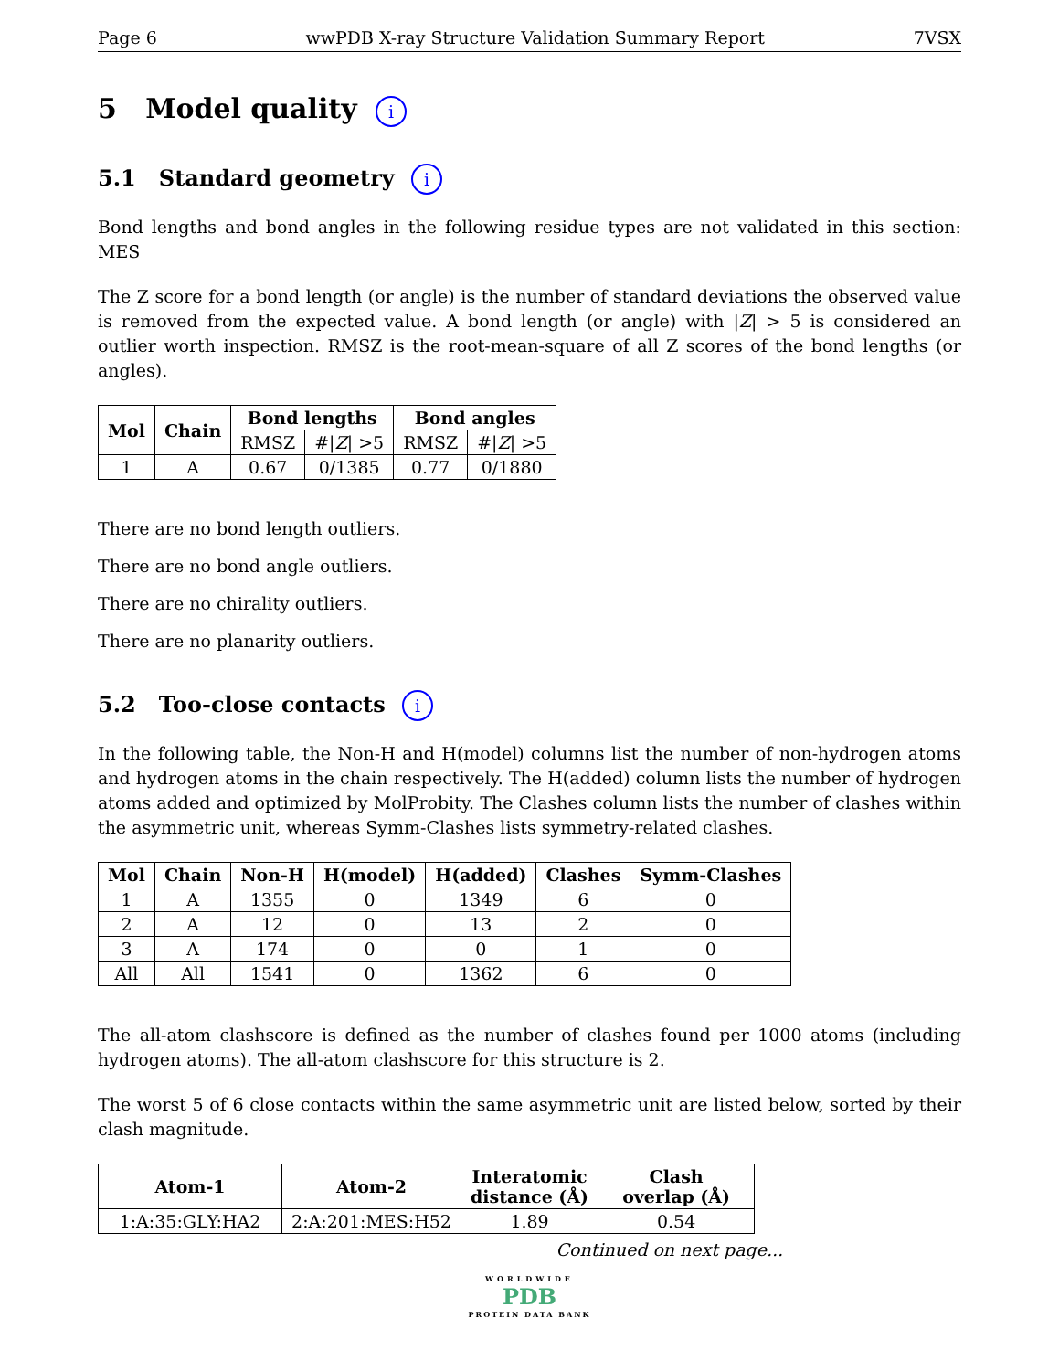Page 6 wwPDB X-ray Structure Validation Summary Report 7VSX
5 Model quality i
5.1 Standard geometry i
Bond lengths and bond angles in the following residue types are not validated in this section: MES
The Z score for a bond length (or angle) is the number of standard deviations the observed value is removed from the expected value. A bond length (or angle) with |Z| > 5 is considered an outlier worth inspection. RMSZ is the root-mean-square of all Z scores of the bond lengths (or angles).
| Mol | Chain | Bond lengths | | Bond angles | |
| --- | --- | --- | --- | --- | --- |
| | | RMSZ | #/ Z / >5 | RMSZ | #/ Z / >5 |
| 1 | A | 0.67 | 0/1385 | 0.77 | 0/1880 |
There are no bond length outliers.
There are no bond angle outliers.
There are no chirality outliers.
There are no planarity outliers.
5.2 Too-close contacts i
In the following table, the Non-H and H(model) columns list the number of non-hydrogen atoms and hydrogen atoms in the chain respectively. The H(added) column lists the number of hydrogen atoms added and optimized by MolProbity. The Clashes column lists the number of clashes within the asymmetric unit, whereas Symm-Clashes lists symmetry-related clashes.
| Mol | Chain | Non-H | H(model) | H(added) | Clashes | Symm-Clashes |
| --- | --- | --- | --- | --- | --- | --- |
| 1 | A | 1355 | 0 | 1349 | 6 | 0 |
| 2 | A | 12 | 0 | 13 | 2 | 0 |
| 3 | A | 174 | 0 | 0 | 1 | 0 |
| All | All | 1541 | 0 | 1362 | 6 | 0 |
The all-atom clashscore is defined as the number of clashes found per 1000 atoms (including hydrogen atoms). The all-atom clashscore for this structure is 2.
The worst 5 of 6 close contacts within the same asymmetric unit are listed below, sorted by their clash magnitude.
| Atom-1 | Atom-2 | Interatomic distance (Å) | Clash overlap (Å) |
| --- | --- | --- | --- |
| 1:A:35:GLY:HA2 | 2:A:201:MES:H52 | 1.89 | 0.54 |
Continued on next page...
WORLDWIDE
PDB
PROTEIN DATA BANK